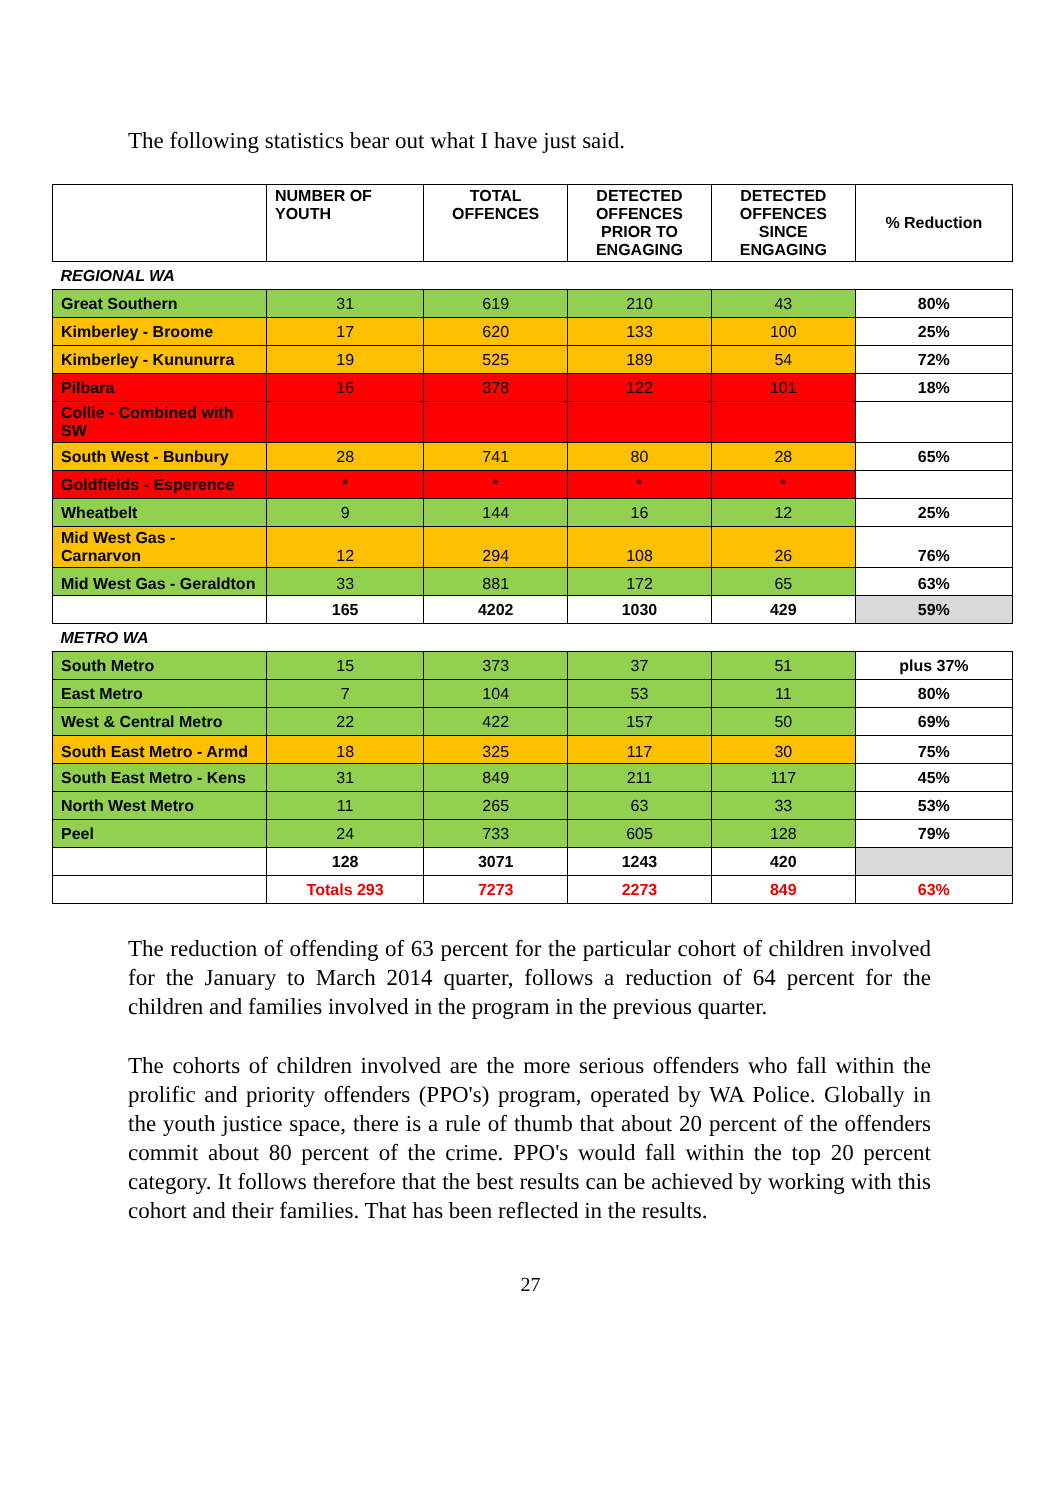The following statistics bear out what I have just said.
| | NUMBER OF YOUTH | TOTAL OFFENCES | DETECTED OFFENCES PRIOR TO ENGAGING | DETECTED OFFENCES SINCE ENGAGING | % Reduction |
| --- | --- | --- | --- | --- | --- |
| REGIONAL WA | | | | | |
| Great Southern | 31 | 619 | 210 | 43 | 80% |
| Kimberley - Broome | 17 | 620 | 133 | 100 | 25% |
| Kimberley - Kununurra | 19 | 525 | 189 | 54 | 72% |
| Pilbara | 16 | 378 | 122 | 101 | 18% |
| Collie - Combined with SW | | | | | |
| South West - Bunbury | 28 | 741 | 80 | 28 | 65% |
| Goldfields - Esperence | * | * | * | * | |
| Wheatbelt | 9 | 144 | 16 | 12 | 25% |
| Mid West Gas - Carnarvon | 12 | 294 | 108 | 26 | 76% |
| Mid West Gas - Geraldton | 33 | 881 | 172 | 65 | 63% |
| | 165 | 4202 | 1030 | 429 | 59% |
| METRO WA | | | | | |
| South Metro | 15 | 373 | 37 | 51 | plus 37% |
| East Metro | 7 | 104 | 53 | 11 | 80% |
| West & Central Metro | 22 | 422 | 157 | 50 | 69% |
| South East Metro - Armd | 18 | 325 | 117 | 30 | 75% |
| South East Metro - Kens | 31 | 849 | 211 | 117 | 45% |
| North West Metro | 11 | 265 | 63 | 33 | 53% |
| Peel | 24 | 733 | 605 | 128 | 79% |
| | 128 | 3071 | 1243 | 420 | |
| | Totals 293 | 7273 | 2273 | 849 | 63% |
The reduction of offending of 63 percent for the particular cohort of children involved for the January to March 2014 quarter, follows a reduction of 64 percent for the children and families involved in the program in the previous quarter.
The cohorts of children involved are the more serious offenders who fall within the prolific and priority offenders (PPO's) program, operated by WA Police. Globally in the youth justice space, there is a rule of thumb that about 20 percent of the offenders commit about 80 percent of the crime. PPO's would fall within the top 20 percent category. It follows therefore that the best results can be achieved by working with this cohort and their families. That has been reflected in the results.
27